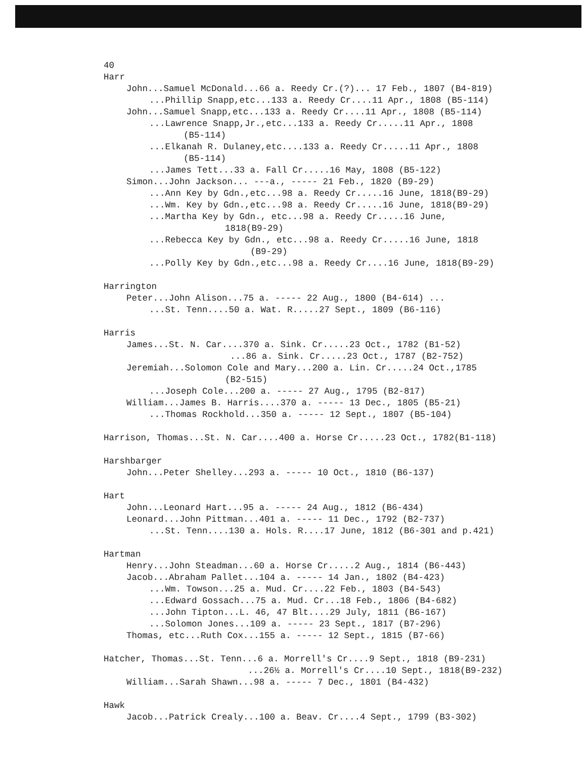40
Harr
John...Samuel McDonald...66 a. Reedy Cr.(?)... 17 Feb., 1807 (B4-819)
...Phillip Snapp,etc...133 a. Reedy Cr....11 Apr., 1808 (B5-114)
John...Samuel Snapp,etc...133 a. Reedy Cr....11 Apr., 1808 (B5-114)
...Lawrence Snapp,Jr.,etc...133 a. Reedy Cr.....11 Apr., 1808
(B5-114)
...Elkanah R. Dulaney,etc....133 a. Reedy Cr.....11 Apr., 1808
(B5-114)
...James Tett...33 a. Fall Cr.....16 May, 1808 (B5-122)
Simon...John Jackson... ---a., ----- 21 Feb., 1820 (B9-29)
...Ann Key by Gdn.,etc...98 a. Reedy Cr.....16 June, 1818(B9-29)
...Wm. Key by Gdn.,etc...98 a. Reedy Cr.....16 June, 1818(B9-29)
...Martha Key by Gdn., etc...98 a. Reedy Cr.....16 June,
1818(B9-29)
...Rebecca Key by Gdn., etc...98 a. Reedy Cr.....16 June, 1818
(B9-29)
...Polly Key by Gdn.,etc...98 a. Reedy Cr....16 June, 1818(B9-29)
Harrington
Peter...John Alison...75 a. ----- 22 Aug., 1800 (B4-614) ...
...St. Tenn....50 a. Wat. R.....27 Sept., 1809 (B6-116)
Harris
James...St. N. Car....370 a. Sink. Cr.....23 Oct., 1782 (B1-52)
...86 a. Sink. Cr.....23 Oct., 1787 (B2-752)
Jeremiah...Solomon Cole and Mary...200 a. Lin. Cr.....24 Oct.,1785
(B2-515)
...Joseph Cole...200 a. ----- 27 Aug., 1795 (B2-817)
William...James B. Harris....370 a. ----- 13 Dec., 1805 (B5-21)
...Thomas Rockhold...350 a. ----- 12 Sept., 1807 (B5-104)
Harrison, Thomas...St. N. Car....400 a. Horse Cr.....23 Oct., 1782(B1-118)
Harshbarger
John...Peter Shelley...293 a. ----- 10 Oct., 1810 (B6-137)
Hart
John...Leonard Hart...95 a. ----- 24 Aug., 1812 (B6-434)
Leonard...John Pittman...401 a. ----- 11 Dec., 1792 (B2-737)
...St. Tenn....130 a. Hols. R....17 June, 1812 (B6-301 and p.421)
Hartman
Henry...John Steadman...60 a. Horse Cr.....2 Aug., 1814 (B6-443)
Jacob...Abraham Pallet...104 a. ----- 14 Jan., 1802 (B4-423)
...Wm. Towson...25 a. Mud. Cr....22 Feb., 1803 (B4-543)
...Edward Gossach...75 a. Mud. Cr...18 Feb., 1806 (B4-682)
...John Tipton...L. 46, 47 Blt....29 July, 1811 (B6-167)
...Solomon Jones...109 a. ----- 23 Sept., 1817 (B7-296)
Thomas, etc...Ruth Cox...155 a. ----- 12 Sept., 1815 (B7-66)
Hatcher, Thomas...St. Tenn...6 a. Morrell's Cr....9 Sept., 1818 (B9-231)
...26½ a. Morrell's Cr....10 Sept., 1818(B9-232)
William...Sarah Shawn...98 a. ----- 7 Dec., 1801 (B4-432)
Hawk
Jacob...Patrick Crealy...100 a. Beav. Cr....4 Sept., 1799 (B3-302)